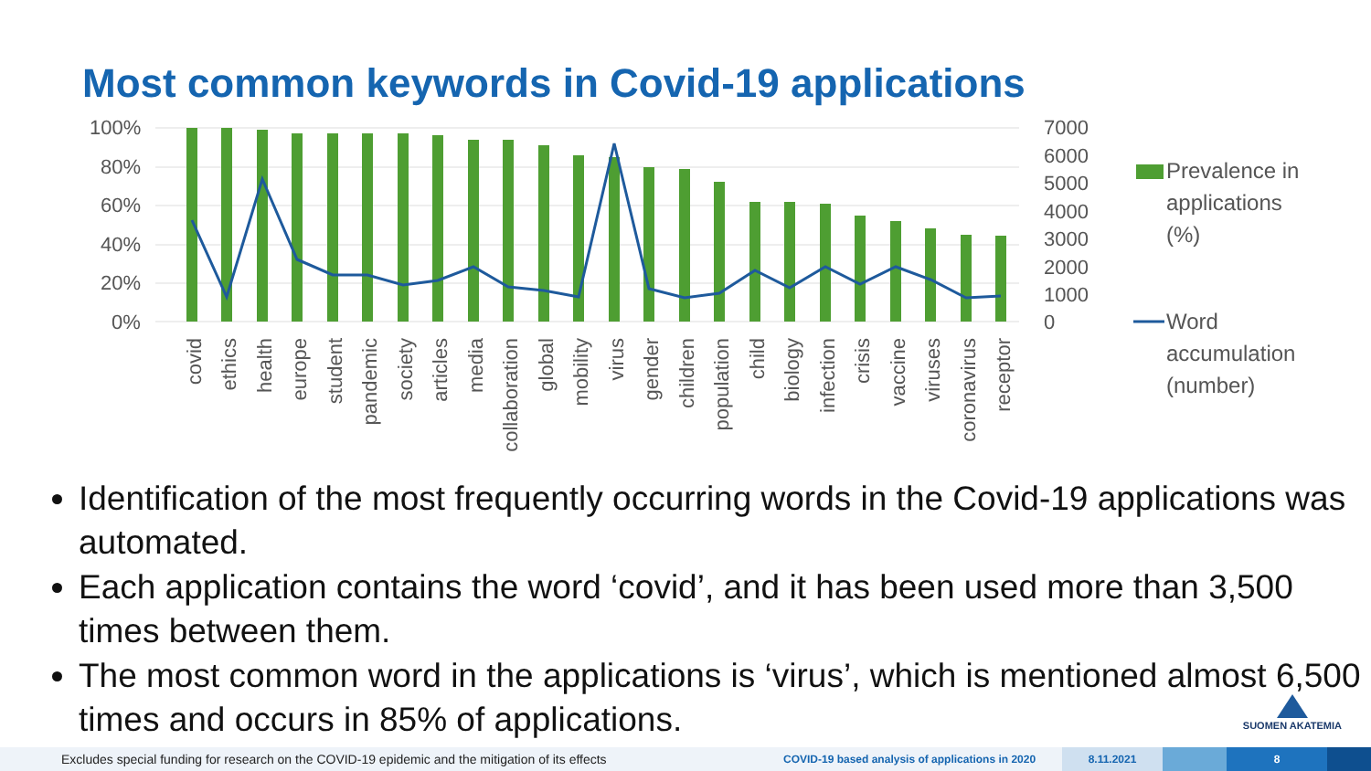Most common keywords in Covid-19 applications
100%
80%
60%
40%
20%
0%
7000
6000
5000
4000
3000
2000
1000
0
covid
ethics
health
europe
student
pandemic
society
articles
media
collaboration
global
mobility
virus
gender
children
population
child
biology
infection
crisis
vaccine
viruses
coronavirus
receptor
Prevalence in
applications
(%)
Word
accumulation
(number)
Identification of the most frequently occurring words in the Covid-19 applications was automated.
Each application contains the word ‘covid’, and it has been used more than 3,500 times between them.
The most common word in the applications is ‘virus’, which is mentioned almost 6,500 times and occurs in 85% of applications.
SUOMEN AKATEMIA
Excludes special funding for research on the COVID-19 epidemic and the mitigation of its effects
COVID-19 based analysis of applications in 2020
8.11.2021 8